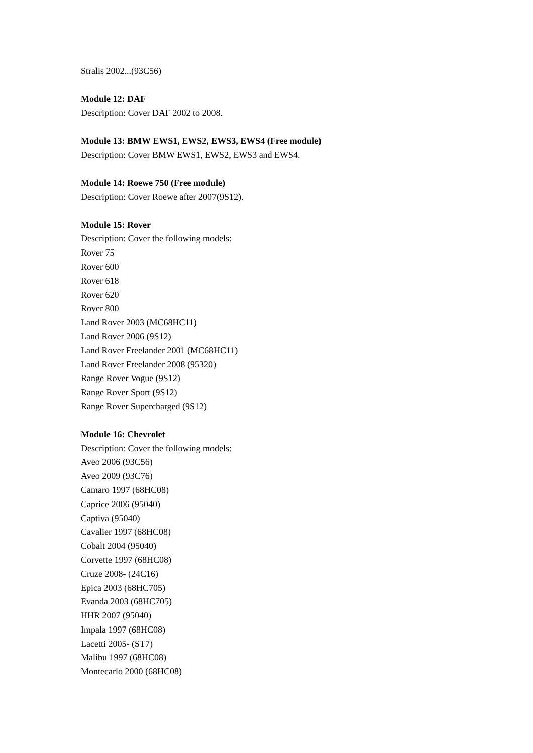Stralis 2002...(93C56)
Module 12: DAF
Description: Cover DAF 2002 to 2008.
Module 13: BMW EWS1, EWS2, EWS3, EWS4 (Free module)
Description: Cover BMW EWS1, EWS2, EWS3 and EWS4.
Module 14: Roewe 750 (Free module)
Description: Cover Roewe after 2007(9S12).
Module 15: Rover
Description: Cover the following models:
Rover 75
Rover 600
Rover 618
Rover 620
Rover 800
Land Rover 2003 (MC68HC11)
Land Rover 2006 (9S12)
Land Rover Freelander 2001 (MC68HC11)
Land Rover Freelander 2008 (95320)
Range Rover Vogue (9S12)
Range Rover Sport (9S12)
Range Rover Supercharged (9S12)
Module 16: Chevrolet
Description: Cover the following models:
Aveo 2006 (93C56)
Aveo 2009 (93C76)
Camaro 1997 (68HC08)
Caprice 2006 (95040)
Captiva (95040)
Cavalier 1997 (68HC08)
Cobalt 2004 (95040)
Corvette 1997 (68HC08)
Cruze 2008- (24C16)
Epica 2003 (68HC705)
Evanda 2003 (68HC705)
HHR 2007 (95040)
Impala 1997 (68HC08)
Lacetti 2005- (ST7)
Malibu 1997 (68HC08)
Montecarlo 2000 (68HC08)